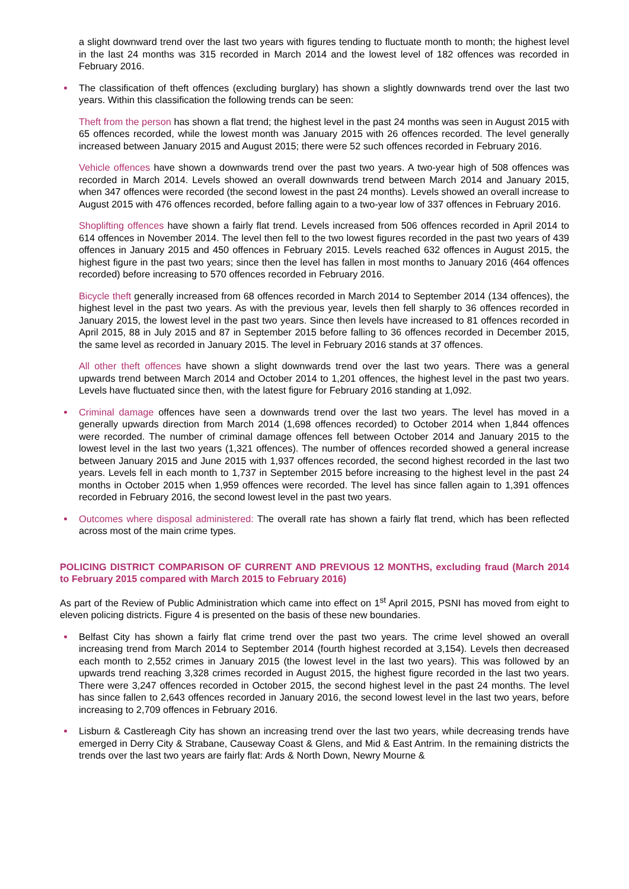a slight downward trend over the last two years with figures tending to fluctuate month to month; the highest level in the last 24 months was 315 recorded in March 2014 and the lowest level of 182 offences was recorded in February 2016.
The classification of theft offences (excluding burglary) has shown a slightly downwards trend over the last two years. Within this classification the following trends can be seen:
Theft from the person has shown a flat trend; the highest level in the past 24 months was seen in August 2015 with 65 offences recorded, while the lowest month was January 2015 with 26 offences recorded. The level generally increased between January 2015 and August 2015; there were 52 such offences recorded in February 2016.
Vehicle offences have shown a downwards trend over the past two years. A two-year high of 508 offences was recorded in March 2014. Levels showed an overall downwards trend between March 2014 and January 2015, when 347 offences were recorded (the second lowest in the past 24 months). Levels showed an overall increase to August 2015 with 476 offences recorded, before falling again to a two-year low of 337 offences in February 2016.
Shoplifting offences have shown a fairly flat trend. Levels increased from 506 offences recorded in April 2014 to 614 offences in November 2014. The level then fell to the two lowest figures recorded in the past two years of 439 offences in January 2015 and 450 offences in February 2015. Levels reached 632 offences in August 2015, the highest figure in the past two years; since then the level has fallen in most months to January 2016 (464 offences recorded) before increasing to 570 offences recorded in February 2016.
Bicycle theft generally increased from 68 offences recorded in March 2014 to September 2014 (134 offences), the highest level in the past two years. As with the previous year, levels then fell sharply to 36 offences recorded in January 2015, the lowest level in the past two years. Since then levels have increased to 81 offences recorded in April 2015, 88 in July 2015 and 87 in September 2015 before falling to 36 offences recorded in December 2015, the same level as recorded in January 2015. The level in February 2016 stands at 37 offences.
All other theft offences have shown a slight downwards trend over the last two years. There was a general upwards trend between March 2014 and October 2014 to 1,201 offences, the highest level in the past two years. Levels have fluctuated since then, with the latest figure for February 2016 standing at 1,092.
Criminal damage offences have seen a downwards trend over the last two years. The level has moved in a generally upwards direction from March 2014 (1,698 offences recorded) to October 2014 when 1,844 offences were recorded. The number of criminal damage offences fell between October 2014 and January 2015 to the lowest level in the last two years (1,321 offences). The number of offences recorded showed a general increase between January 2015 and June 2015 with 1,937 offences recorded, the second highest recorded in the last two years. Levels fell in each month to 1,737 in September 2015 before increasing to the highest level in the past 24 months in October 2015 when 1,959 offences were recorded. The level has since fallen again to 1,391 offences recorded in February 2016, the second lowest level in the past two years.
Outcomes where disposal administered: The overall rate has shown a fairly flat trend, which has been reflected across most of the main crime types.
POLICING DISTRICT COMPARISON OF CURRENT AND PREVIOUS 12 MONTHS, excluding fraud (March 2014 to February 2015 compared with March 2015 to February 2016)
As part of the Review of Public Administration which came into effect on 1<sup>st</sup> April 2015, PSNI has moved from eight to eleven policing districts. Figure 4 is presented on the basis of these new boundaries.
Belfast City has shown a fairly flat crime trend over the past two years. The crime level showed an overall increasing trend from March 2014 to September 2014 (fourth highest recorded at 3,154). Levels then decreased each month to 2,552 crimes in January 2015 (the lowest level in the last two years). This was followed by an upwards trend reaching 3,328 crimes recorded in August 2015, the highest figure recorded in the last two years. There were 3,247 offences recorded in October 2015, the second highest level in the past 24 months. The level has since fallen to 2,643 offences recorded in January 2016, the second lowest level in the last two years, before increasing to 2,709 offences in February 2016.
Lisburn & Castlereagh City has shown an increasing trend over the last two years, while decreasing trends have emerged in Derry City & Strabane, Causeway Coast & Glens, and Mid & East Antrim. In the remaining districts the trends over the last two years are fairly flat: Ards & North Down, Newry Mourne &